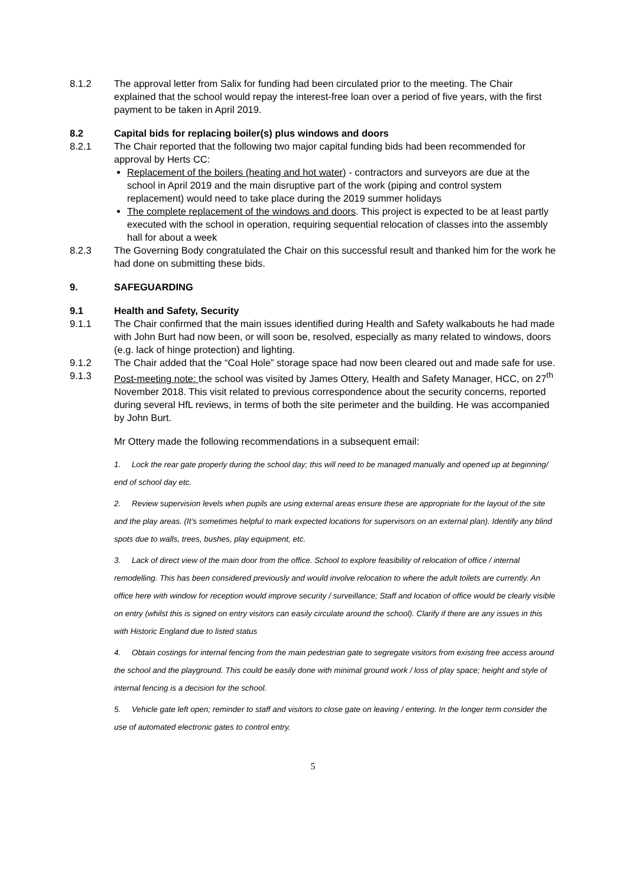8.1.2 The approval letter from Salix for funding had been circulated prior to the meeting. The Chair explained that the school would repay the interest-free loan over a period of five years, with the first payment to be taken in April 2019.
8.2 Capital bids for replacing boiler(s) plus windows and doors
8.2.1 The Chair reported that the following two major capital funding bids had been recommended for approval by Herts CC:
Replacement of the boilers (heating and hot water) - contractors and surveyors are due at the school in April 2019 and the main disruptive part of the work (piping and control system replacement) would need to take place during the 2019 summer holidays
The complete replacement of the windows and doors. This project is expected to be at least partly executed with the school in operation, requiring sequential relocation of classes into the assembly hall for about a week
8.2.3 The Governing Body congratulated the Chair on this successful result and thanked him for the work he had done on submitting these bids.
9. SAFEGUARDING
9.1 Health and Safety, Security
9.1.1 The Chair confirmed that the main issues identified during Health and Safety walkabouts he had made with John Burt had now been, or will soon be, resolved, especially as many related to windows, doors (e.g. lack of hinge protection) and lighting.
9.1.2 The Chair added that the “Coal Hole” storage space had now been cleared out and made safe for use.
9.1.3 Post-meeting note: the school was visited by James Ottery, Health and Safety Manager, HCC, on 27<sup>th</sup> November 2018. This visit related to previous correspondence about the security concerns, reported during several HfL reviews, in terms of both the site perimeter and the building. He was accompanied by John Burt.
Mr Ottery made the following recommendations in a subsequent email:
1. Lock the rear gate properly during the school day; this will need to be managed manually and opened up at beginning/ end of school day etc.
2. Review supervision levels when pupils are using external areas ensure these are appropriate for the layout of the site and the play areas. (It’s sometimes helpful to mark expected locations for supervisors on an external plan). Identify any blind spots due to walls, trees, bushes, play equipment, etc.
3. Lack of direct view of the main door from the office. School to explore feasibility of relocation of office / internal remodelling. This has been considered previously and would involve relocation to where the adult toilets are currently. An office here with window for reception would improve security / surveillance; Staff and location of office would be clearly visible on entry (whilst this is signed on entry visitors can easily circulate around the school). Clarify if there are any issues in this with Historic England due to listed status
4. Obtain costings for internal fencing from the main pedestrian gate to segregate visitors from existing free access around the school and the playground. This could be easily done with minimal ground work / loss of play space; height and style of internal fencing is a decision for the school.
5. Vehicle gate left open; reminder to staff and visitors to close gate on leaving / entering. In the longer term consider the use of automated electronic gates to control entry.
5